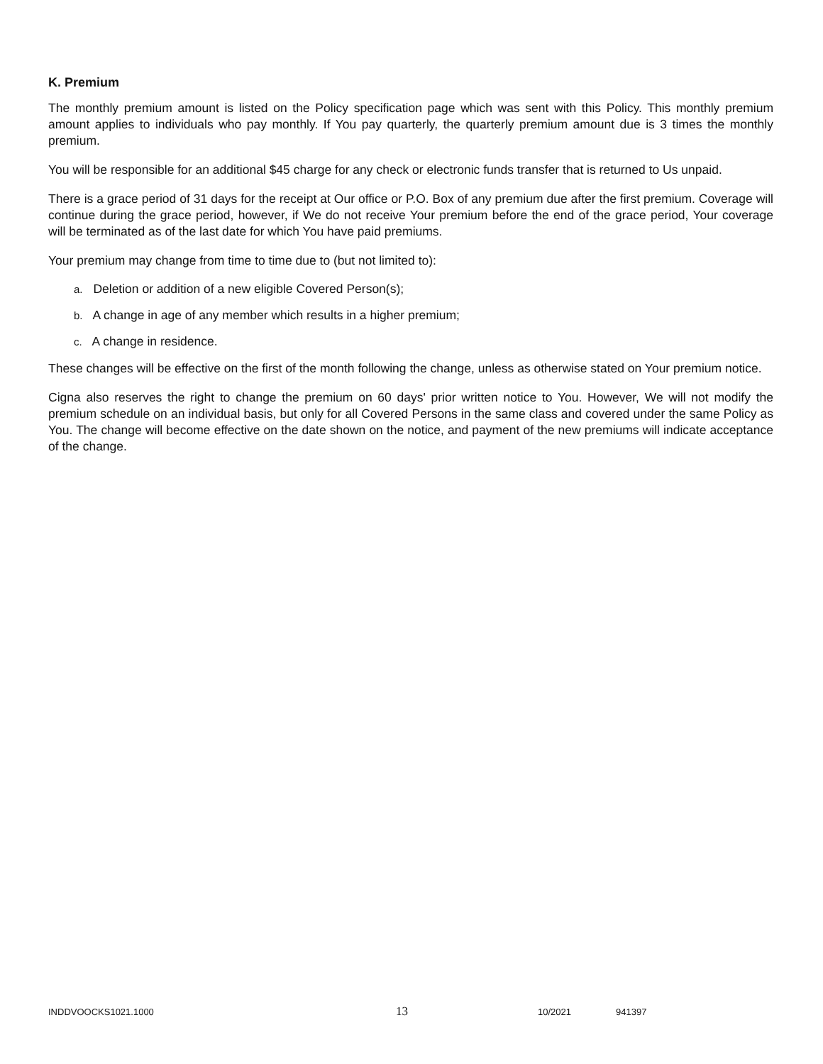K. Premium
The monthly premium amount is listed on the Policy specification page which was sent with this Policy. This monthly premium amount applies to individuals who pay monthly. If You pay quarterly, the quarterly premium amount due is 3 times the monthly premium.
You will be responsible for an additional $45 charge for any check or electronic funds transfer that is returned to Us unpaid.
There is a grace period of 31 days for the receipt at Our office or P.O. Box of any premium due after the first premium. Coverage will continue during the grace period, however, if We do not receive Your premium before the end of the grace period, Your coverage will be terminated as of the last date for which You have paid premiums.
Your premium may change from time to time due to (but not limited to):
a. Deletion or addition of a new eligible Covered Person(s);
b. A change in age of any member which results in a higher premium;
c. A change in residence.
These changes will be effective on the first of the month following the change, unless as otherwise stated on Your premium notice.
Cigna also reserves the right to change the premium on 60 days' prior written notice to You. However, We will not modify the premium schedule on an individual basis, but only for all Covered Persons in the same class and covered under the same Policy as You. The change will become effective on the date shown on the notice, and payment of the new premiums will indicate acceptance of the change.
INDDVOOCKS1021.1000 13 10/2021 941397